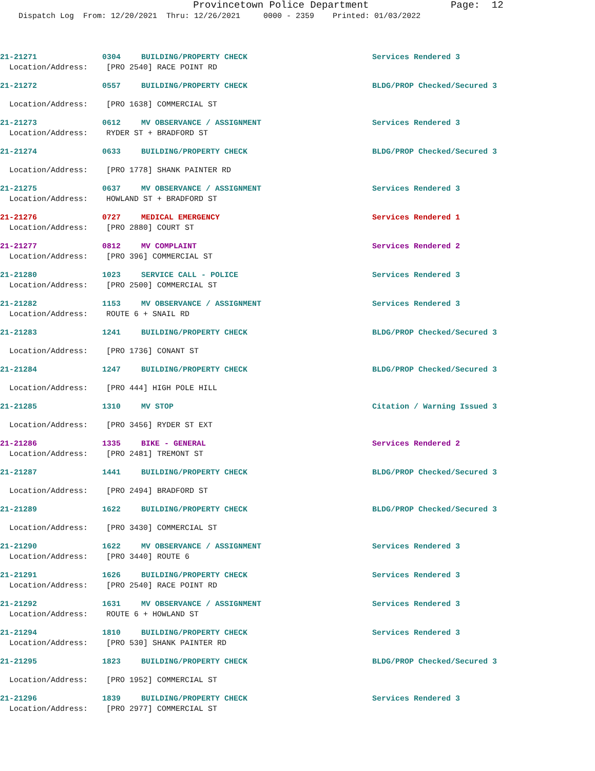Provincetown Police Department Page: 12 Dispatch Log From: 12/20/2021 Thru: 12/26/2021 0000 - 2359 Printed: 01/03/2022
21-21271 0304 BUILDING/PROPERTY CHECK Services Rendered 3
Location/Address: [PRO 2540] RACE POINT RD
21-21272 0557 BUILDING/PROPERTY CHECK BLDG/PROP Checked/Secured 3
Location/Address: [PRO 1638] COMMERCIAL ST
21-21273 0612 MV OBSERVANCE / ASSIGNMENT Services Rendered 3
Location/Address: RYDER ST + BRADFORD ST
21-21274 0633 BUILDING/PROPERTY CHECK BLDG/PROP Checked/Secured 3
Location/Address: [PRO 1778] SHANK PAINTER RD
21-21275 0637 MV OBSERVANCE / ASSIGNMENT Services Rendered 3
Location/Address: HOWLAND ST + BRADFORD ST
21-21276 0727 MEDICAL EMERGENCY Services Rendered 1
Location/Address: [PRO 2880] COURT ST
21-21277 0812 MV COMPLAINT Services Rendered 2
Location/Address: [PRO 396] COMMERCIAL ST
21-21280 1023 SERVICE CALL - POLICE Services Rendered 3
Location/Address: [PRO 2500] COMMERCIAL ST
21-21282 1153 MV OBSERVANCE / ASSIGNMENT Services Rendered 3
Location/Address: ROUTE 6 + SNAIL RD
21-21283 1241 BUILDING/PROPERTY CHECK BLDG/PROP Checked/Secured 3
Location/Address: [PRO 1736] CONANT ST
21-21284 1247 BUILDING/PROPERTY CHECK BLDG/PROP Checked/Secured 3
Location/Address: [PRO 444] HIGH POLE HILL
21-21285 1310 MV STOP Citation / Warning Issued 3
Location/Address: [PRO 3456] RYDER ST EXT
21-21286 1335 BIKE - GENERAL Services Rendered 2
Location/Address: [PRO 2481] TREMONT ST
21-21287 1441 BUILDING/PROPERTY CHECK BLDG/PROP Checked/Secured 3
Location/Address: [PRO 2494] BRADFORD ST
21-21289 1622 BUILDING/PROPERTY CHECK BLDG/PROP Checked/Secured 3
Location/Address: [PRO 3430] COMMERCIAL ST
21-21290 1622 MV OBSERVANCE / ASSIGNMENT Services Rendered 3
Location/Address: [PRO 3440] ROUTE 6
21-21291 1626 BUILDING/PROPERTY CHECK Services Rendered 3
Location/Address: [PRO 2540] RACE POINT RD
21-21292 1631 MV OBSERVANCE / ASSIGNMENT Services Rendered 3
Location/Address: ROUTE 6 + HOWLAND ST
21-21294 1810 BUILDING/PROPERTY CHECK Services Rendered 3
Location/Address: [PRO 530] SHANK PAINTER RD
21-21295 1823 BUILDING/PROPERTY CHECK BLDG/PROP Checked/Secured 3
Location/Address: [PRO 1952] COMMERCIAL ST
21-21296 1839 BUILDING/PROPERTY CHECK Services Rendered 3
Location/Address: [PRO 2977] COMMERCIAL ST